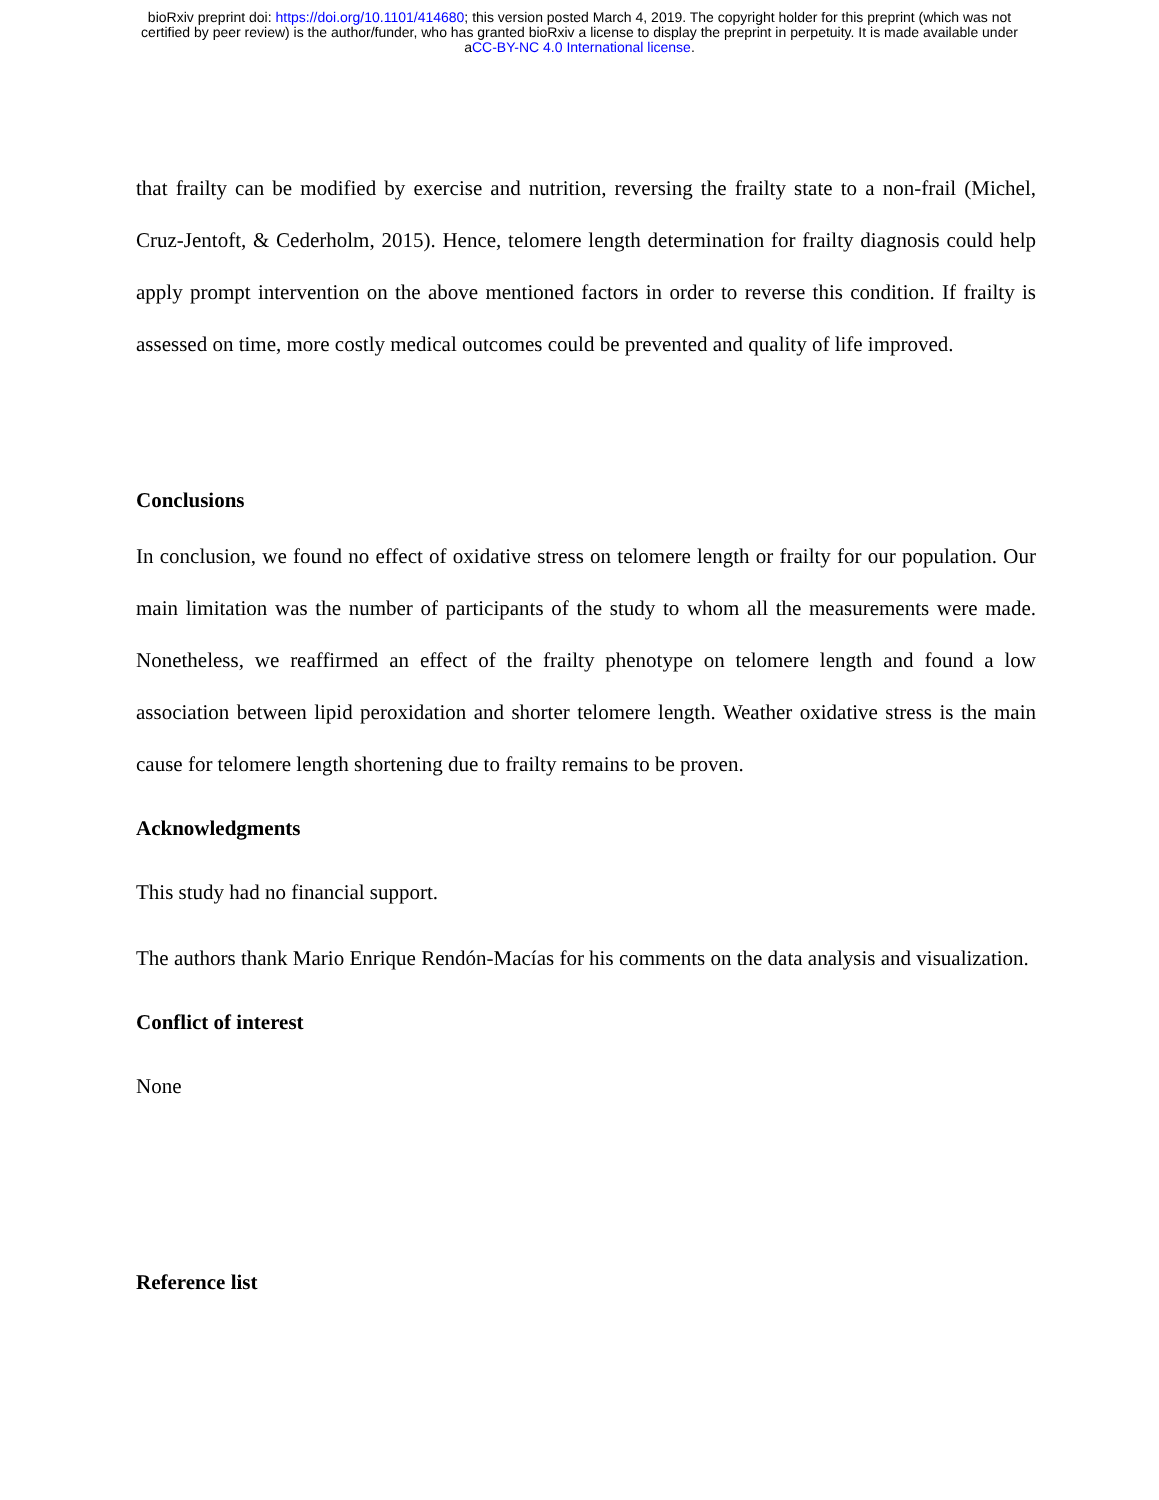bioRxiv preprint doi: https://doi.org/10.1101/414680; this version posted March 4, 2019. The copyright holder for this preprint (which was not
certified by peer review) is the author/funder, who has granted bioRxiv a license to display the preprint in perpetuity. It is made available under
aCC-BY-NC 4.0 International license.
that frailty can be modified by exercise and nutrition, reversing the frailty state to a non-frail (Michel, Cruz-Jentoft, & Cederholm, 2015). Hence, telomere length determination for frailty diagnosis could help apply prompt intervention on the above mentioned factors in order to reverse this condition. If frailty is assessed on time, more costly medical outcomes could be prevented and quality of life improved.
Conclusions
In conclusion, we found no effect of oxidative stress on telomere length or frailty for our population. Our main limitation was the number of participants of the study to whom all the measurements were made. Nonetheless, we reaffirmed an effect of the frailty phenotype on telomere length and found a low association between lipid peroxidation and shorter telomere length. Weather oxidative stress is the main cause for telomere length shortening due to frailty remains to be proven.
Acknowledgments
This study had no financial support.
The authors thank Mario Enrique Rendón-Macías for his comments on the data analysis and visualization.
Conflict of interest
None
Reference list